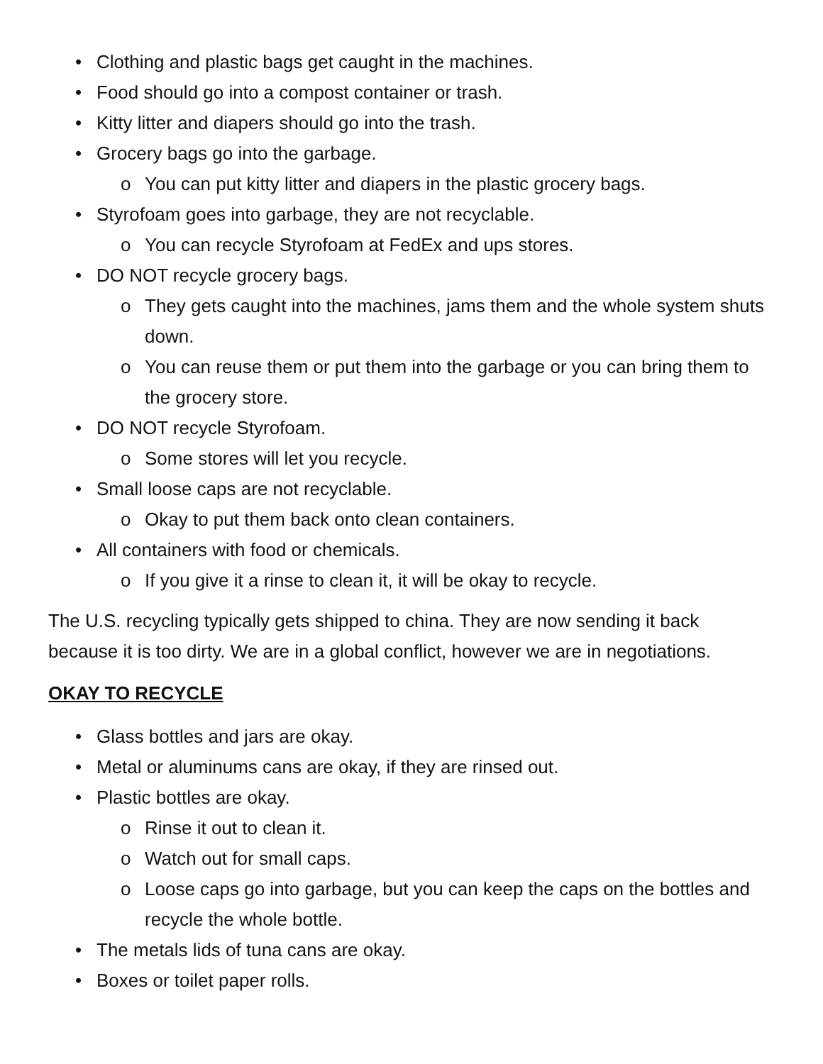• Clothing and plastic bags get caught in the machines.
• Food should go into a compost container or trash.
• Kitty litter and diapers should go into the trash.
• Grocery bags go into the garbage.
o You can put kitty litter and diapers in the plastic grocery bags.
• Styrofoam goes into garbage, they are not recyclable.
o You can recycle Styrofoam at FedEx and ups stores.
• DO NOT recycle grocery bags.
o They gets caught into the machines, jams them and the whole system shuts down.
o You can reuse them or put them into the garbage or you can bring them to the grocery store.
• DO NOT recycle Styrofoam.
o Some stores will let you recycle.
• Small loose caps are not recyclable.
o Okay to put them back onto clean containers.
• All containers with food or chemicals.
o If you give it a rinse to clean it, it will be okay to recycle.
The U.S. recycling typically gets shipped to china. They are now sending it back because it is too dirty. We are in a global conflict, however we are in negotiations.
OKAY TO RECYCLE
• Glass bottles and jars are okay.
• Metal or aluminums cans are okay, if they are rinsed out.
• Plastic bottles are okay.
o Rinse it out to clean it.
o Watch out for small caps.
o Loose caps go into garbage, but you can keep the caps on the bottles and recycle the whole bottle.
• The metals lids of tuna cans are okay.
• Boxes or toilet paper rolls.